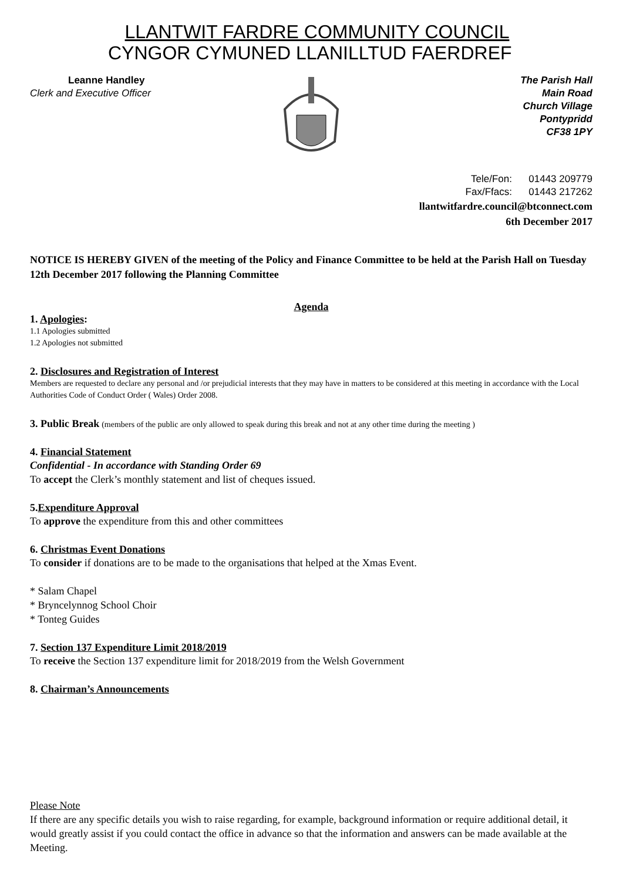LLANTWIT FARDRE COMMUNITY COUNCIL
CYNGOR CYMUNED LLANILLTUD FAERDREF
Leanne Handley
Clerk and Executive Officer
The Parish Hall
Main Road
Church Village
Pontypridd
CF38 1PY
Tele/Fon: 01443 209779
Fax/Ffacs: 01443 217262
llantwitfardre.council@btconnect.com
6th December 2017
NOTICE IS HEREBY GIVEN of the meeting of the Policy and Finance Committee to be held at the Parish Hall on Tuesday 12th December 2017 following the Planning Committee
Agenda
1. Apologies:
1.1 Apologies submitted
1.2 Apologies not submitted
2. Disclosures and Registration of Interest
Members are requested to declare any personal and /or prejudicial interests that they may have in matters to be considered at this meeting in accordance with the Local Authorities Code of Conduct Order ( Wales) Order 2008.
3. Public Break (members of the public are only allowed to speak during this break and not at any other time during the meeting )
4. Financial Statement
Confidential - In accordance with Standing Order 69
To accept the Clerk’s monthly statement and list of cheques issued.
5.Expenditure Approval
To approve the expenditure from this and other committees
6. Christmas Event Donations
To consider if donations are to be made to the organisations that helped at the Xmas Event.
* Salam Chapel
* Bryncelynnog School Choir
* Tonteg Guides
7. Section 137 Expenditure Limit 2018/2019
To receive the Section 137 expenditure limit for 2018/2019 from the Welsh Government
8. Chairman’s Announcements
Please Note
If there are any specific details you wish to raise regarding, for example, background information or require additional detail, it would greatly assist if you could contact the office in advance so that the information and answers can be made available at the Meeting.